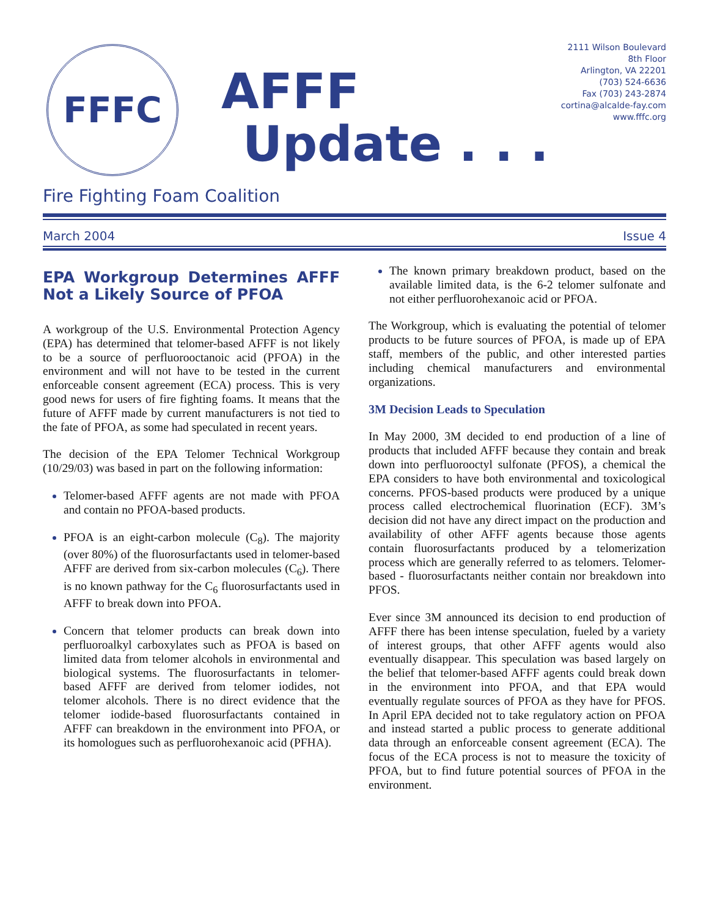FFFC
AFFF
Update . . .
2111 Wilson Boulevard
8th Floor
Arlington, VA 22201
(703) 524-6636
Fax (703) 243-2874
cortina@alcalde-fay.com
www.fffc.org
Fire Fighting Foam Coalition
March 2004 Issue 4
EPA Workgroup Determines AFFF Not a Likely Source of PFOA
A workgroup of the U.S. Environmental Protection Agency (EPA) has determined that telomer-based AFFF is not likely to be a source of perfluorooctanoic acid (PFOA) in the environment and will not have to be tested in the current enforceable consent agreement (ECA) process. This is very good news for users of fire fighting foams. It means that the future of AFFF made by current manufacturers is not tied to the fate of PFOA, as some had speculated in recent years.
The decision of the EPA Telomer Technical Workgroup (10/29/03) was based in part on the following information:
Telomer-based AFFF agents are not made with PFOA and contain no PFOA-based products.
PFOA is an eight-carbon molecule (C<sub>8</sub>). The majority (over 80%) of the fluorosurfactants used in telomer-based AFFF are derived from six-carbon molecules (C<sub>6</sub>). There is no known pathway for the C<sub>6</sub> fluorosurfactants used in AFFF to break down into PFOA.
Concern that telomer products can break down into perfluoroalkyl carboxylates such as PFOA is based on limited data from telomer alcohols in environmental and biological systems. The fluorosurfactants in telomer-based AFFF are derived from telomer iodides, not telomer alcohols. There is no direct evidence that the telomer iodide-based fluorosurfactants contained in AFFF can breakdown in the environment into PFOA, or its homologues such as perfluorohexanoic acid (PFHA).
The known primary breakdown product, based on the available limited data, is the 6-2 telomer sulfonate and not either perfluorohexanoic acid or PFOA.
The Workgroup, which is evaluating the potential of telomer products to be future sources of PFOA, is made up of EPA staff, members of the public, and other interested parties including chemical manufacturers and environmental organizations.
3M Decision Leads to Speculation
In May 2000, 3M decided to end production of a line of products that included AFFF because they contain and break down into perfluorooctyl sulfonate (PFOS), a chemical the EPA considers to have both environmental and toxicological concerns. PFOS-based products were produced by a unique process called electrochemical fluorination (ECF). 3M’s decision did not have any direct impact on the production and availability of other AFFF agents because those agents contain fluorosurfactants produced by a telomerization process which are generally referred to as telomers. Telomer-based - fluorosurfactants neither contain nor breakdown into PFOS.
Ever since 3M announced its decision to end production of AFFF there has been intense speculation, fueled by a variety of interest groups, that other AFFF agents would also eventually disappear. This speculation was based largely on the belief that telomer-based AFFF agents could break down in the environment into PFOA, and that EPA would eventually regulate sources of PFOA as they have for PFOS. In April EPA decided not to take regulatory action on PFOA and instead started a public process to generate additional data through an enforceable consent agreement (ECA). The focus of the ECA process is not to measure the toxicity of PFOA, but to find future potential sources of PFOA in the environment.